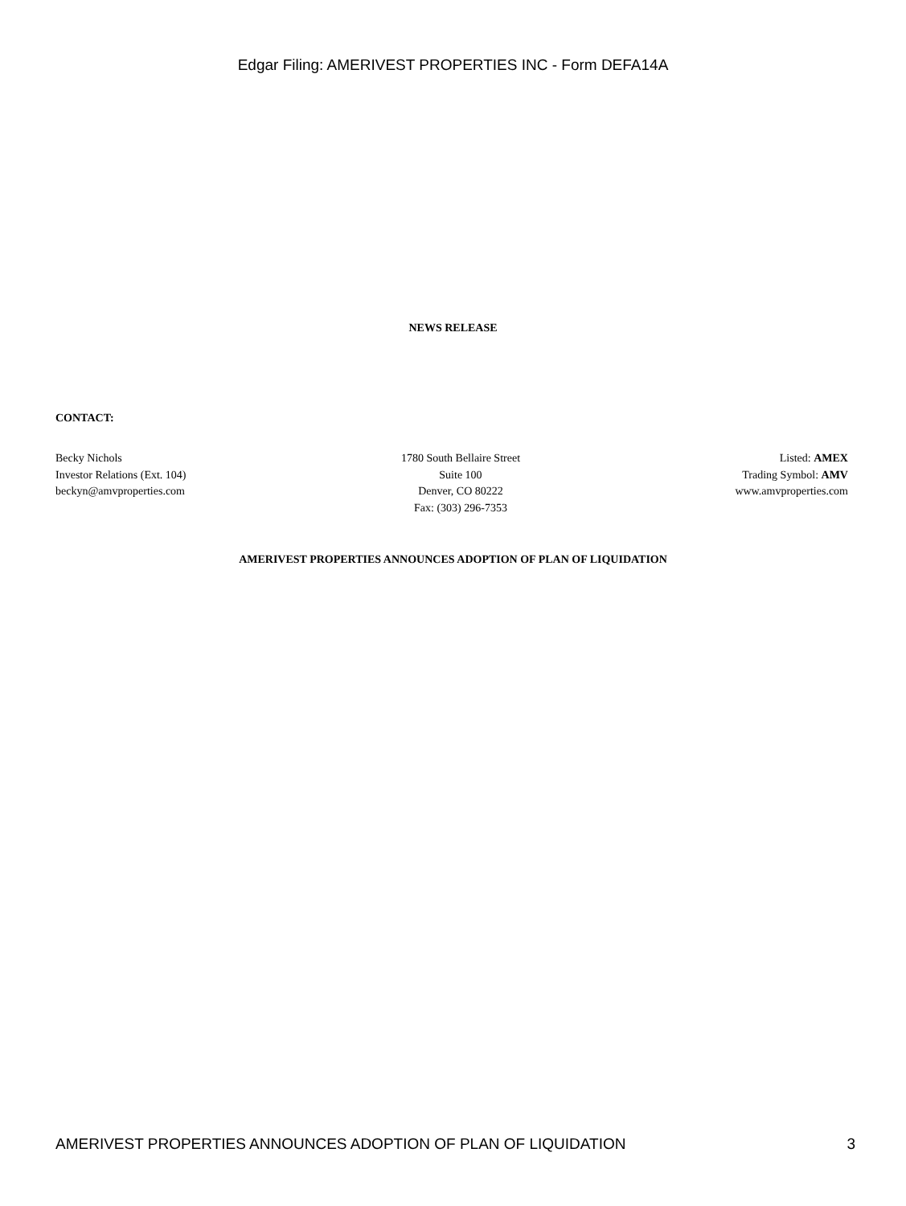Edgar Filing: AMERIVEST PROPERTIES INC - Form DEFA14A
NEWS RELEASE
CONTACT:
Becky Nichols
Investor Relations (Ext. 104)
beckyn@amvproperties.com
1780 South Bellaire Street
Suite 100
Denver, CO 80222
Fax: (303) 296-7353
Listed: AMEX
Trading Symbol: AMV
www.amvproperties.com
AMERIVEST PROPERTIES ANNOUNCES ADOPTION OF PLAN OF LIQUIDATION
AMERIVEST PROPERTIES ANNOUNCES ADOPTION OF PLAN OF LIQUIDATION 3